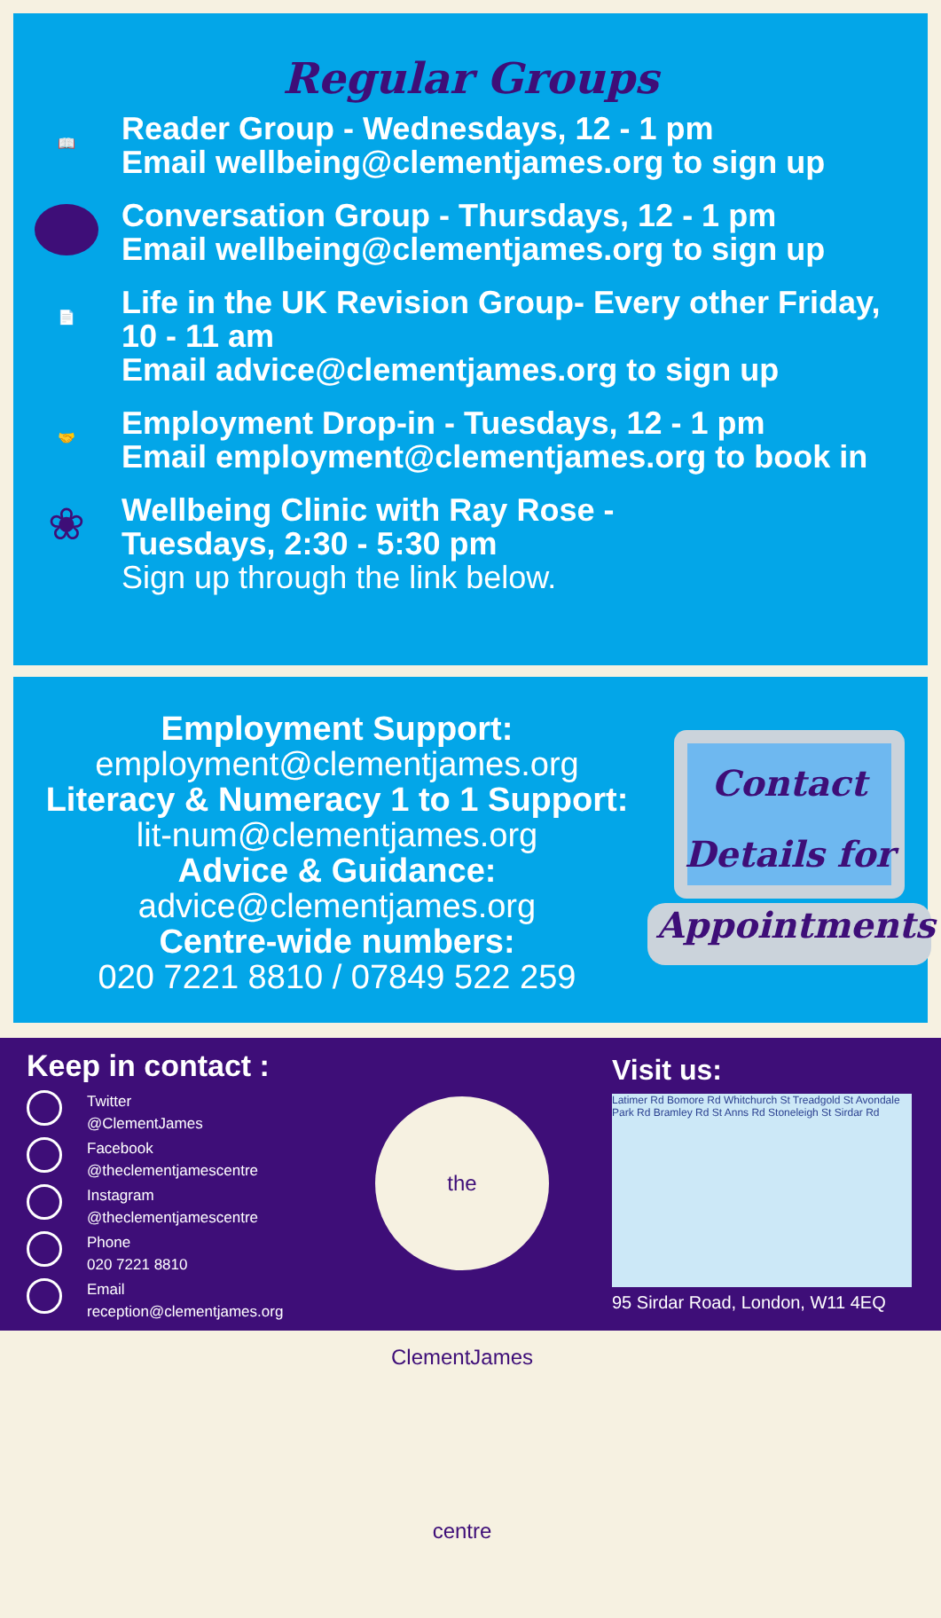Regular Groups
📖
Reader Group - Wednesdays, 12 - 1 pm
Email wellbeing@clementjames.org to sign up
Conversation Group - Thursdays, 12 - 1 pm
Email wellbeing@clementjames.org to sign up
📄
Life in the UK Revision Group- Every other Friday,
10 - 11 am
Email advice@clementjames.org to sign up
🤝
Employment Drop-in - Tuesdays, 12 - 1 pm
Email employment@clementjames.org to book in
❀
Wellbeing Clinic with Ray Rose -
Tuesdays, 2:30 - 5:30 pm
Sign up through the link below.
Employment Support:
employment@clementjames.org
Literacy & Numeracy 1 to 1 Support:
lit-num@clementjames.org
Advice & Guidance:
advice@clementjames.org
Centre-wide numbers:
020 7221 8810 / 07849 522 259
Contact
Details for
Appointments
Keep in contact :
Twitter
@ClementJames
Facebook
@theclementjamescentre
Instagram
@theclementjamescentre
Phone
020 7221 8810
Email
reception@clementjames.org
the ClementJames centre
Visit us:
Latimer Rd Bomore Rd Whitchurch St Treadgold St Avondale Park Rd Bramley Rd St Anns Rd Stoneleigh St Sirdar Rd
95 Sirdar Road, London, W11 4EQ